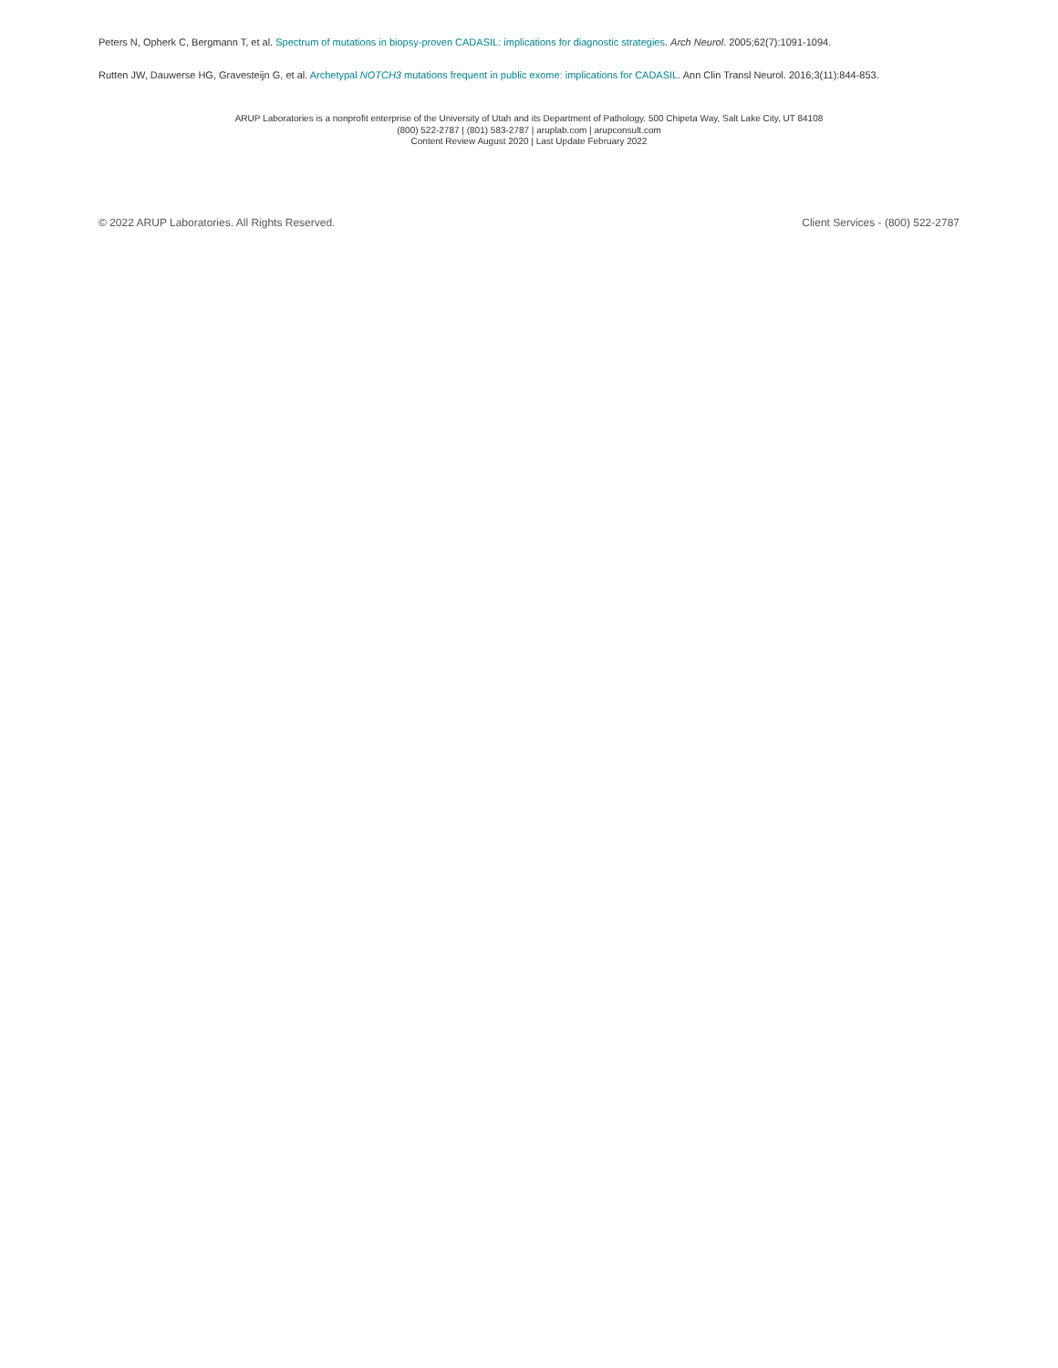Peters N, Opherk C, Bergmann T, et al. Spectrum of mutations in biopsy-proven CADASIL: implications for diagnostic strategies. Arch Neurol. 2005;62(7):1091-1094.
Rutten JW, Dauwerse HG, Gravesteijn G, et al. Archetypal NOTCH3 mutations frequent in public exome: implications for CADASIL. Ann Clin Transl Neurol. 2016;3(11):844-853.
ARUP Laboratories is a nonprofit enterprise of the University of Utah and its Department of Pathology. 500 Chipeta Way, Salt Lake City, UT 84108
(800) 522-2787 | (801) 583-2787 | aruplab.com | arupconsult.com
Content Review August 2020 | Last Update February 2022
© 2022 ARUP Laboratories. All Rights Reserved. Client Services - (800) 522-2787